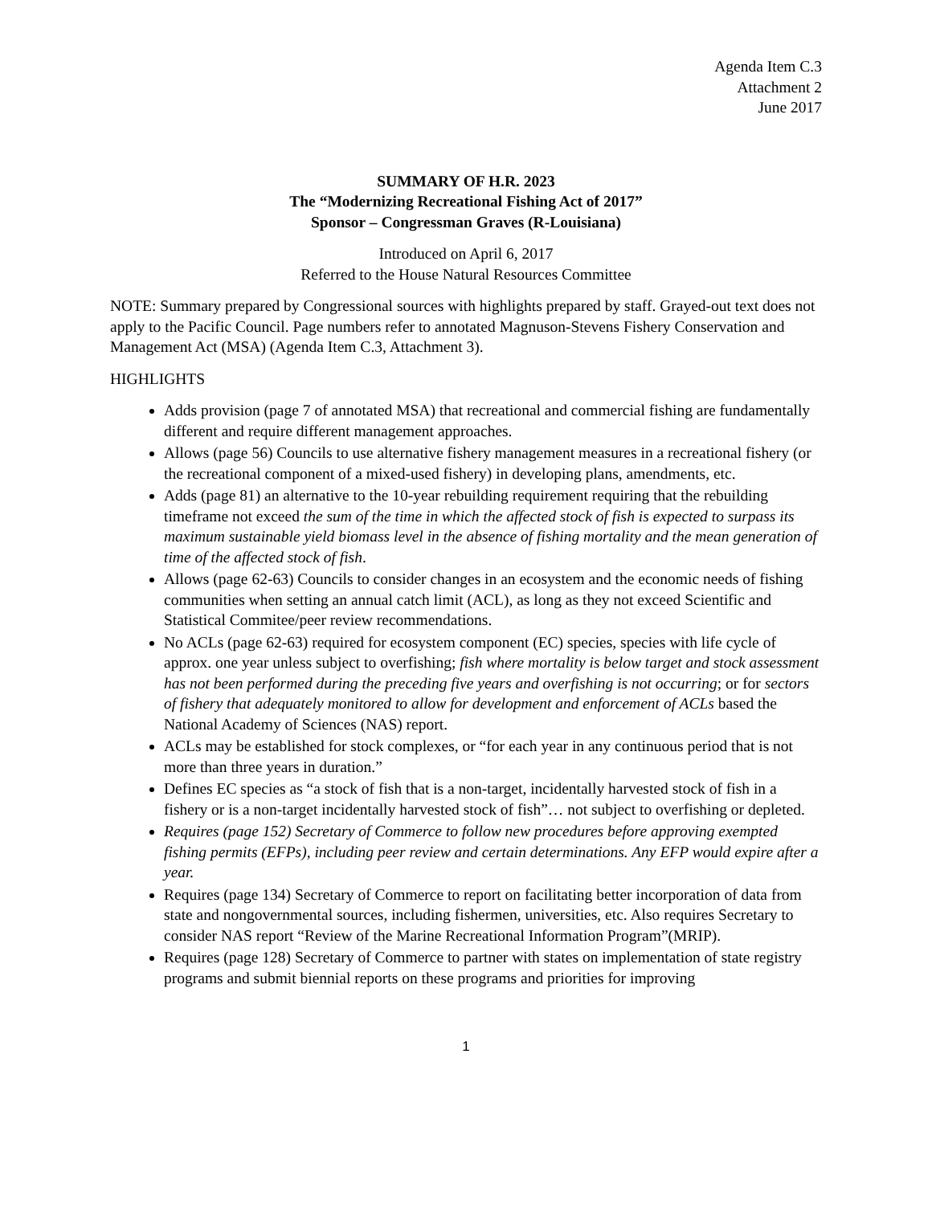Agenda Item C.3
Attachment 2
June 2017
SUMMARY OF H.R. 2023
The “Modernizing Recreational Fishing Act of 2017”
Sponsor – Congressman Graves (R-Louisiana)
Introduced on April 6, 2017
Referred to the House Natural Resources Committee
NOTE: Summary prepared by Congressional sources with highlights prepared by staff. Grayed-out text does not apply to the Pacific Council. Page numbers refer to annotated Magnuson-Stevens Fishery Conservation and Management Act (MSA) (Agenda Item C.3, Attachment 3).
HIGHLIGHTS
Adds provision (page 7 of annotated MSA) that recreational and commercial fishing are fundamentally different and require different management approaches.
Allows (page 56) Councils to use alternative fishery management measures in a recreational fishery (or the recreational component of a mixed-used fishery) in developing plans, amendments, etc.
Adds (page 81) an alternative to the 10-year rebuilding requirement requiring that the rebuilding timeframe not exceed the sum of the time in which the affected stock of fish is expected to surpass its maximum sustainable yield biomass level in the absence of fishing mortality and the mean generation of time of the affected stock of fish.
Allows (page 62-63) Councils to consider changes in an ecosystem and the economic needs of fishing communities when setting an annual catch limit (ACL), as long as they not exceed Scientific and Statistical Commitee/peer review recommendations.
No ACLs (page 62-63) required for ecosystem component (EC) species, species with life cycle of approx. one year unless subject to overfishing; fish where mortality is below target and stock assessment has not been performed during the preceding five years and overfishing is not occurring; or for sectors of fishery that adequately monitored to allow for development and enforcement of ACLs based the National Academy of Sciences (NAS) report.
ACLs may be established for stock complexes, or “for each year in any continuous period that is not more than three years in duration.”
Defines EC species as “a stock of fish that is a non-target, incidentally harvested stock of fish in a fishery or is a non-target incidentally harvested stock of fish”… not subject to overfishing or depleted.
Requires (page 152) Secretary of Commerce to follow new procedures before approving exempted fishing permits (EFPs), including peer review and certain determinations. Any EFP would expire after a year.
Requires (page 134) Secretary of Commerce to report on facilitating better incorporation of data from state and nongovernmental sources, including fishermen, universities, etc. Also requires Secretary to consider NAS report “Review of the Marine Recreational Information Program”(MRIP).
Requires (page 128) Secretary of Commerce to partner with states on implementation of state registry programs and submit biennial reports on these programs and priorities for improving
1